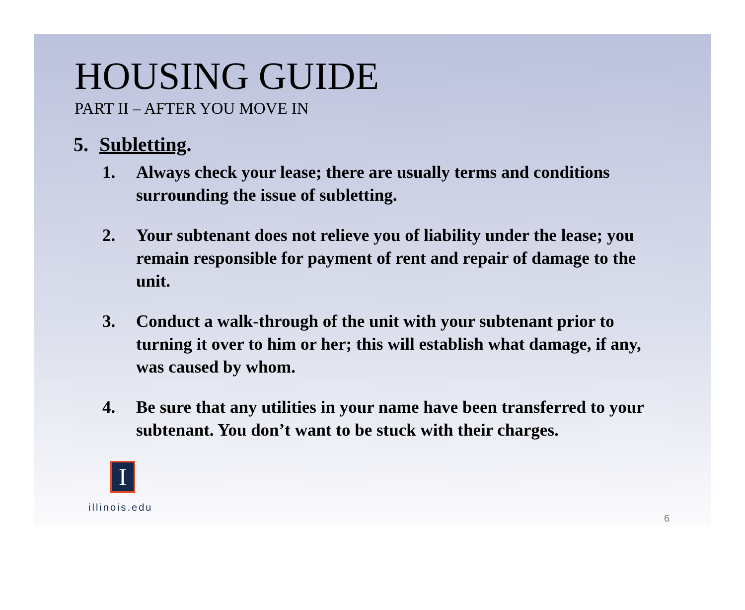HOUSING GUIDE
PART II – AFTER YOU MOVE IN
5. Subletting.
1. Always check your lease; there are usually terms and conditions surrounding the issue of subletting.
2. Your subtenant does not relieve you of liability under the lease; you remain responsible for payment of rent and repair of damage to the unit.
3. Conduct a walk-through of the unit with your subtenant prior to turning it over to him or her; this will establish what damage, if any, was caused by whom.
4. Be sure that any utilities in your name have been transferred to your subtenant. You don’t want to be stuck with their charges.
I
illinois.edu
6